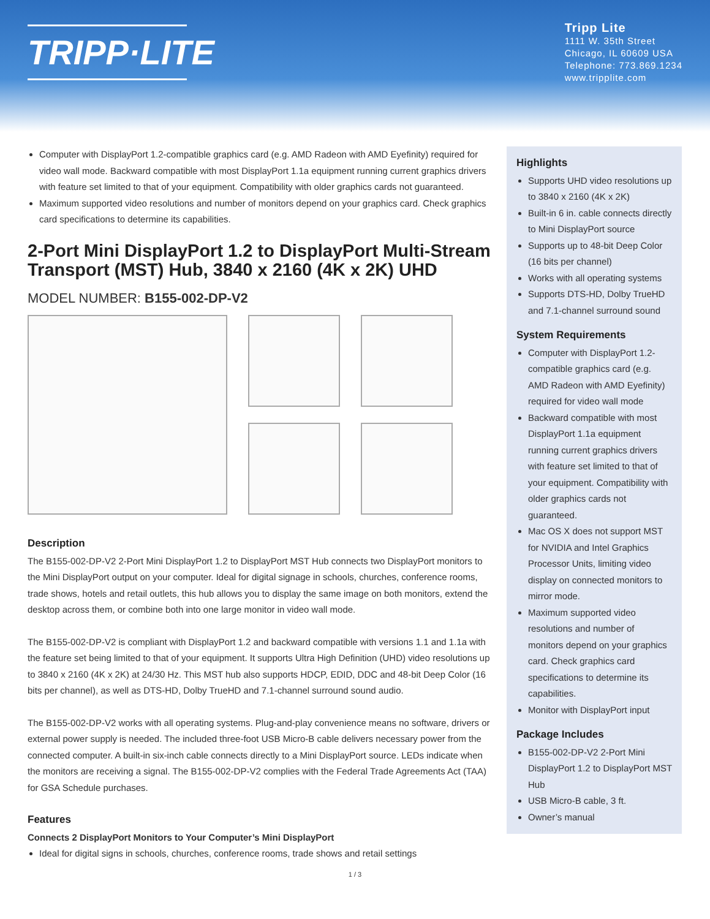TRIPP·LITE
Tripp Lite
1111 W. 35th Street
Chicago, IL 60609 USA
Telephone: 773.869.1234
www.tripplite.com
Computer with DisplayPort 1.2-compatible graphics card (e.g. AMD Radeon with AMD Eyefinity) required for video wall mode. Backward compatible with most DisplayPort 1.1a equipment running current graphics drivers with feature set limited to that of your equipment. Compatibility with older graphics cards not guaranteed.
Maximum supported video resolutions and number of monitors depend on your graphics card. Check graphics card specifications to determine its capabilities.
2-Port Mini DisplayPort 1.2 to DisplayPort Multi-Stream Transport (MST) Hub, 3840 x 2160 (4K x 2K) UHD
MODEL NUMBER: B155-002-DP-V2
Description
The B155-002-DP-V2 2-Port Mini DisplayPort 1.2 to DisplayPort MST Hub connects two DisplayPort monitors to the Mini DisplayPort output on your computer. Ideal for digital signage in schools, churches, conference rooms, trade shows, hotels and retail outlets, this hub allows you to display the same image on both monitors, extend the desktop across them, or combine both into one large monitor in video wall mode.
The B155-002-DP-V2 is compliant with DisplayPort 1.2 and backward compatible with versions 1.1 and 1.1a with the feature set being limited to that of your equipment. It supports Ultra High Definition (UHD) video resolutions up to 3840 x 2160 (4K x 2K) at 24/30 Hz. This MST hub also supports HDCP, EDID, DDC and 48-bit Deep Color (16 bits per channel), as well as DTS-HD, Dolby TrueHD and 7.1-channel surround sound audio.
The B155-002-DP-V2 works with all operating systems. Plug-and-play convenience means no software, drivers or external power supply is needed. The included three-foot USB Micro-B cable delivers necessary power from the connected computer. A built-in six-inch cable connects directly to a Mini DisplayPort source. LEDs indicate when the monitors are receiving a signal. The B155-002-DP-V2 complies with the Federal Trade Agreements Act (TAA) for GSA Schedule purchases.
Features
Connects 2 DisplayPort Monitors to Your Computer’s Mini DisplayPort
Ideal for digital signs in schools, churches, conference rooms, trade shows and retail settings
Highlights
Supports UHD video resolutions up to 3840 x 2160 (4K x 2K)
Built-in 6 in. cable connects directly to Mini DisplayPort source
Supports up to 48-bit Deep Color (16 bits per channel)
Works with all operating systems
Supports DTS-HD, Dolby TrueHD and 7.1-channel surround sound
System Requirements
Computer with DisplayPort 1.2-compatible graphics card (e.g. AMD Radeon with AMD Eyefinity) required for video wall mode
Backward compatible with most DisplayPort 1.1a equipment running current graphics drivers with feature set limited to that of your equipment. Compatibility with older graphics cards not guaranteed.
Mac OS X does not support MST for NVIDIA and Intel Graphics Processor Units, limiting video display on connected monitors to mirror mode.
Maximum supported video resolutions and number of monitors depend on your graphics card. Check graphics card specifications to determine its capabilities.
Monitor with DisplayPort input
Package Includes
B155-002-DP-V2 2-Port Mini DisplayPort 1.2 to DisplayPort MST Hub
USB Micro-B cable, 3 ft.
Owner’s manual
1 / 3